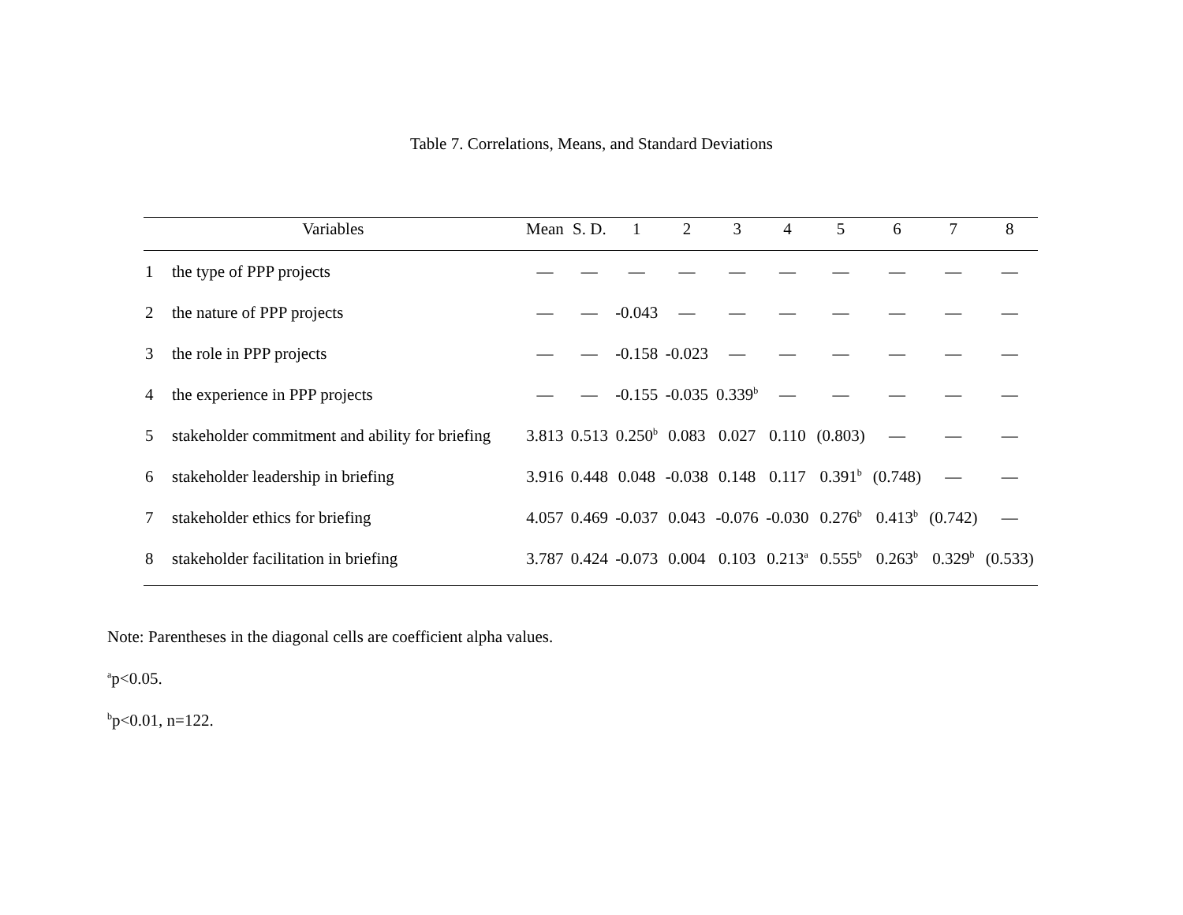Table 7. Correlations, Means, and Standard Deviations
| Variables | | Mean | S. D. | 1 | 2 | 3 | 4 | 5 | 6 | 7 | 8 |
| --- | --- | --- | --- | --- | --- | --- | --- | --- | --- | --- | --- |
| 1 | the type of PPP projects | — | — | — | — | — | — | — | — | — | — |
| 2 | the nature of PPP projects | — | — | -0.043 | — | — | — | — | — | — | — |
| 3 | the role in PPP projects | — | — | -0.158 | -0.023 | — | — | — | — | — | — |
| 4 | the experience in PPP projects | — | — | -0.155 | -0.035 | 0.339<sup>b</sup> | — | — | — | — | — |
| 5 | stakeholder commitment and ability for briefing | 3.813 | 0.513 | 0.250<sup>b</sup> | 0.083 | 0.027 | 0.110 | (0.803) | — | — | — |
| 6 | stakeholder leadership in briefing | 3.916 | 0.448 | 0.048 | -0.038 | 0.148 | 0.117 | 0.391<sup>b</sup> | (0.748) | — | — |
| 7 | stakeholder ethics for briefing | 4.057 | 0.469 | -0.037 | 0.043 | -0.076 | -0.030 | 0.276<sup>b</sup> | 0.413<sup>b</sup> | (0.742) | — |
| 8 | stakeholder facilitation in briefing | 3.787 | 0.424 | -0.073 | 0.004 | 0.103 | 0.213<sup>a</sup> | 0.555<sup>b</sup> | 0.263<sup>b</sup> | 0.329<sup>b</sup> | (0.533) |
Note: Parentheses in the diagonal cells are coefficient alpha values.
<sup>a</sup> p<0.05.
<sup>b</sup> p<0.01, n=122.